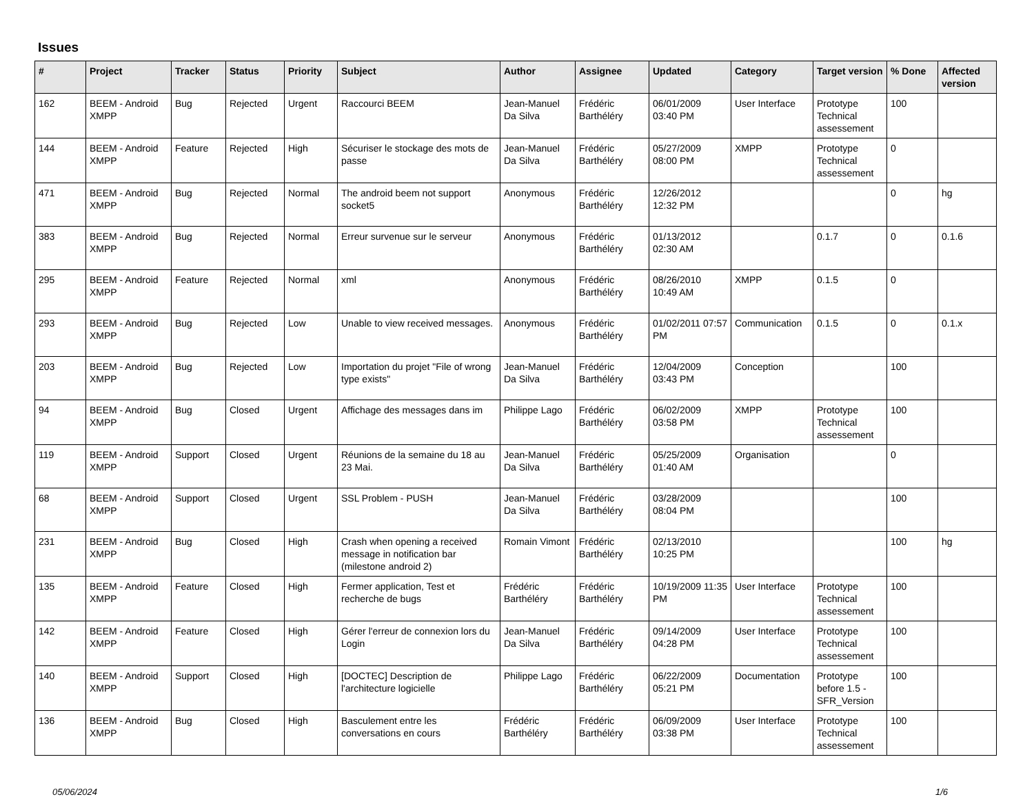Issues
| # | Project | Tracker | Status | Priority | Subject | Author | Assignee | Updated | Category | Target version | % Done | Affected version |
| --- | --- | --- | --- | --- | --- | --- | --- | --- | --- | --- | --- | --- |
| 162 | BEEM - Android XMPP | Bug | Rejected | Urgent | Raccourci BEEM | Jean-Manuel Da Silva | Frédéric Barthéléry | 06/01/2009 03:40 PM | User Interface | Prototype Technical assessement | 100 | |
| 144 | BEEM - Android XMPP | Feature | Rejected | High | Sécuriser le stockage des mots de passe | Jean-Manuel Da Silva | Frédéric Barthéléry | 05/27/2009 08:00 PM | XMPP | Prototype Technical assessement | 0 | |
| 471 | BEEM - Android XMPP | Bug | Rejected | Normal | The android beem not support socket5 | Anonymous | Frédéric Barthéléry | 12/26/2012 12:32 PM | | | 0 | hg |
| 383 | BEEM - Android XMPP | Bug | Rejected | Normal | Erreur survenue sur le serveur | Anonymous | Frédéric Barthéléry | 01/13/2012 02:30 AM | | 0.1.7 | 0 | 0.1.6 |
| 295 | BEEM - Android XMPP | Feature | Rejected | Normal | xml | Anonymous | Frédéric Barthéléry | 08/26/2010 10:49 AM | XMPP | 0.1.5 | 0 | |
| 293 | BEEM - Android XMPP | Bug | Rejected | Low | Unable to view received messages. | Anonymous | Frédéric Barthéléry | 01/02/2011 07:57 PM | Communication | 0.1.5 | 0 | 0.1.x |
| 203 | BEEM - Android XMPP | Bug | Rejected | Low | Importation du projet "File of wrong type exists" | Jean-Manuel Da Silva | Frédéric Barthéléry | 12/04/2009 03:43 PM | Conception | | 100 | |
| 94 | BEEM - Android XMPP | Bug | Closed | Urgent | Affichage des messages dans im | Philippe Lago | Frédéric Barthéléry | 06/02/2009 03:58 PM | XMPP | Prototype Technical assessement | 100 | |
| 119 | BEEM - Android XMPP | Support | Closed | Urgent | Réunions de la semaine du 18 au 23 Mai. | Jean-Manuel Da Silva | Frédéric Barthéléry | 05/25/2009 01:40 AM | Organisation | | 0 | |
| 68 | BEEM - Android XMPP | Support | Closed | Urgent | SSL Problem - PUSH | Jean-Manuel Da Silva | Frédéric Barthéléry | 03/28/2009 08:04 PM | | | 100 | |
| 231 | BEEM - Android XMPP | Bug | Closed | High | Crash when opening a received message in notification bar (milestone android 2) | Romain Vimont | Frédéric Barthéléry | 02/13/2010 10:25 PM | | | 100 | hg |
| 135 | BEEM - Android XMPP | Feature | Closed | High | Fermer application, Test et recherche de bugs | Frédéric Barthéléry | Frédéric Barthéléry | 10/19/2009 11:35 PM | User Interface | Prototype Technical assessement | 100 | |
| 142 | BEEM - Android XMPP | Feature | Closed | High | Gérer l'erreur de connexion lors du Login | Jean-Manuel Da Silva | Frédéric Barthéléry | 09/14/2009 04:28 PM | User Interface | Prototype Technical assessement | 100 | |
| 140 | BEEM - Android XMPP | Support | Closed | High | [DOCTEC] Description de l'architecture logicielle | Philippe Lago | Frédéric Barthéléry | 06/22/2009 05:21 PM | Documentation | Prototype before 1.5 - SFR_Version | 100 | |
| 136 | BEEM - Android XMPP | Bug | Closed | High | Basculement entre les conversations en cours | Frédéric Barthéléry | Frédéric Barthéléry | 06/09/2009 03:38 PM | User Interface | Prototype Technical assessement | 100 | |
05/06/2024 1/6